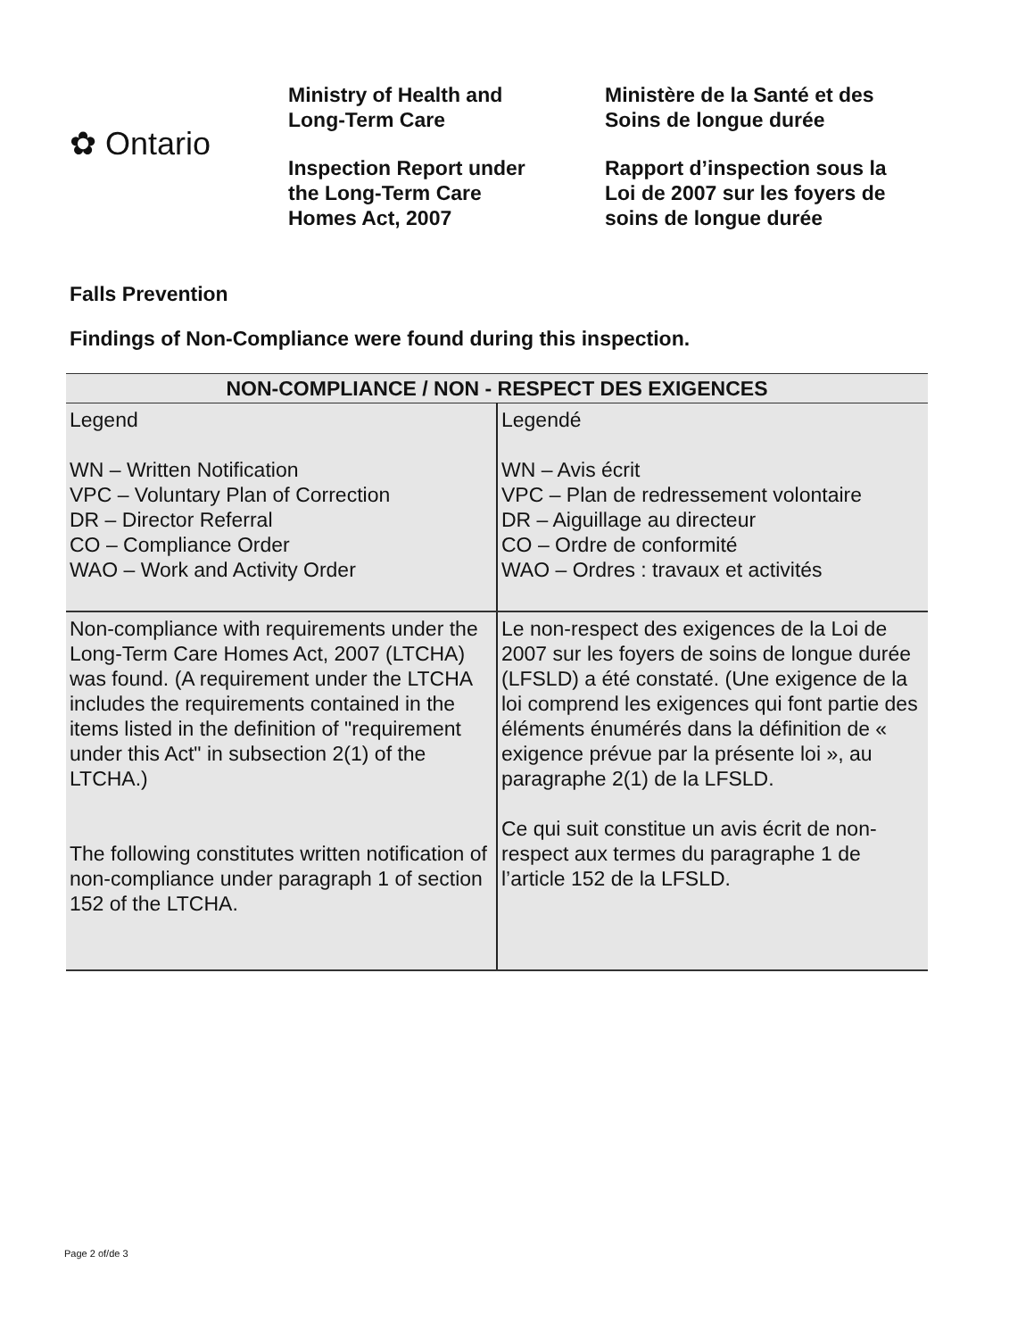✿ Ontario
Ministry of Health and
Long-Term Care
Inspection Report under
the Long-Term Care
Homes Act, 2007
Ministère de la Santé et des
Soins de longue durée
Rapport d’inspection sous la
Loi de 2007 sur les foyers de
soins de longue durée
Falls Prevention
Findings of Non-Compliance were found during this inspection.
| NON-COMPLIANCE / NON - RESPECT DES EXIGENCES | |
| --- | --- |
| Legend WN – Written Notification VPC – Voluntary Plan of Correction DR – Director Referral CO – Compliance Order WAO – Work and Activity Order | Legendé WN – Avis écrit VPC – Plan de redressement volontaire DR – Aiguillage au directeur CO – Ordre de conformité WAO – Ordres : travaux et activités |
| Non-compliance with requirements under the Long-Term Care Homes Act, 2007 (LTCHA) was found. (A requirement under the LTCHA includes the requirements contained in the items listed in the definition of "requirement under this Act" in subsection 2(1) of the LTCHA.) The following constitutes written notification of non-compliance under paragraph 1 of section 152 of the LTCHA. | Le non-respect des exigences de la Loi de 2007 sur les foyers de soins de longue durée (LFSLD) a été constaté. (Une exigence de la loi comprend les exigences qui font partie des éléments énumérés dans la définition de « exigence prévue par la présente loi », au paragraphe 2(1) de la LFSLD. Ce qui suit constitue un avis écrit de non-respect aux termes du paragraphe 1 de l’article 152 de la LFSLD. |
Page 2 of/de 3